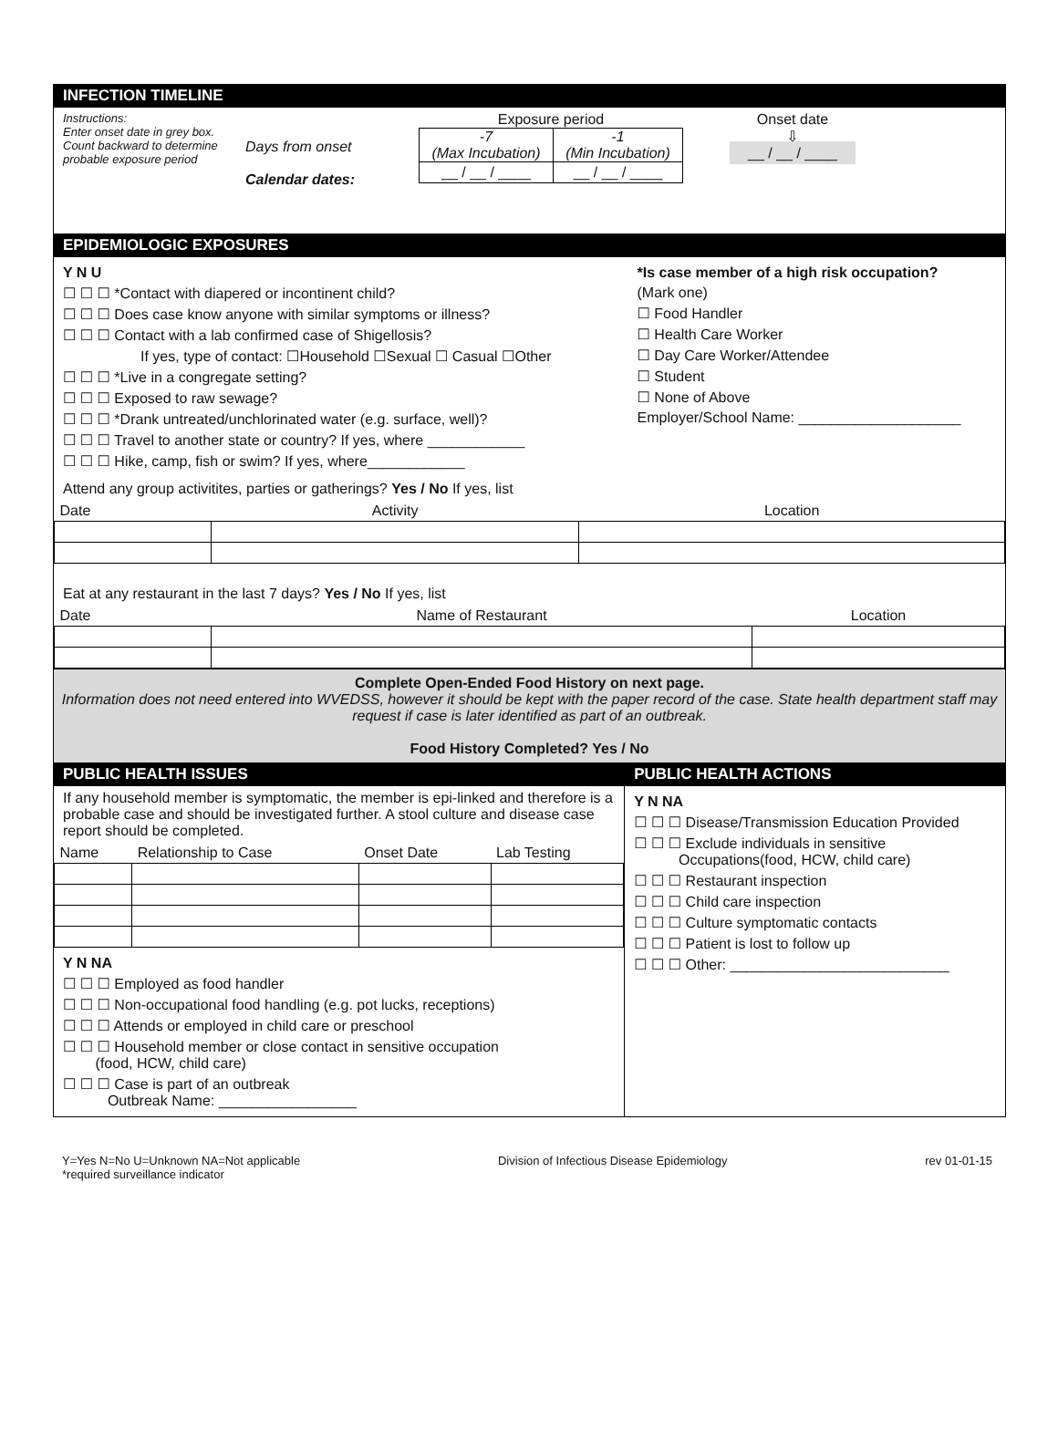INFECTION TIMELINE
Instructions:
Enter onset date in grey box. Count backward to determine probable exposure period
Days from onset
Calendar dates:
Exposure period
| -7 (Max Incubation) | -1 (Min Incubation) |
| __ / __ / ____ | __ / __ / ____ |
Onset date
⇩
__ / __ / ____
EPIDEMIOLOGIC EXPOSURES
Y N U
☐ ☐ ☐ *Contact with diapered or incontinent child?
☐ ☐ ☐ Does case know anyone with similar symptoms or illness?
☐ ☐ ☐ Contact with a lab confirmed case of Shigellosis?
If yes, type of contact: ☐Household ☐Sexual ☐ Casual ☐Other
☐ ☐ ☐ *Live in a congregate setting?
☐ ☐ ☐ Exposed to raw sewage?
☐ ☐ ☐ *Drank untreated/unchlorinated water (e.g. surface, well)?
☐ ☐ ☐ Travel to another state or country? If yes, where ____________
☐ ☐ ☐ Hike, camp, fish or swim? If yes, where____________
*Is case member of a high risk occupation?
(Mark one)
☐ Food Handler
☐ Health Care Worker
☐ Day Care Worker/Attendee
☐ Student
☐ None of Above
Employer/School Name: ____________________
Attend any group activitites, parties or gatherings? Yes / No If yes, list
| Date | Activity | Location |
Eat at any restaurant in the last 7 days? Yes / No If yes, list
| Date | Name of Restaurant | Location |
Complete Open-Ended Food History on next page.
Information does not need entered into WVEDSS, however it should be kept with the paper record of the case. State health department staff may request if case is later identified as part of an outbreak.
Food History Completed? Yes / No
PUBLIC HEALTH ISSUES
If any household member is symptomatic, the member is epi-linked and therefore is a probable case and should be investigated further. A stool culture and disease case report should be completed.
| Name | Relationship to Case | Onset Date | Lab Testing |
Y N NA
☐ ☐ ☐ Employed as food handler
☐ ☐ ☐ Non-occupational food handling (e.g. pot lucks, receptions)
☐ ☐ ☐ Attends or employed in child care or preschool
☐ ☐ ☐ Household member or close contact in sensitive occupation
(food, HCW, child care)
☐ ☐ ☐ Case is part of an outbreak
Outbreak Name: _________________
PUBLIC HEALTH ACTIONS
Y N NA
☐ ☐ ☐ Disease/Transmission Education Provided
☐ ☐ ☐ Exclude individuals in sensitive
Occupations(food, HCW, child care)
☐ ☐ ☐ Restaurant inspection
☐ ☐ ☐ Child care inspection
☐ ☐ ☐ Culture symptomatic contacts
☐ ☐ ☐ Patient is lost to follow up
☐ ☐ ☐ Other: ___________________________
Y=Yes N=No U=Unknown NA=Not applicable
*required surveillance indicator
Division of Infectious Disease Epidemiology
rev 01-01-15